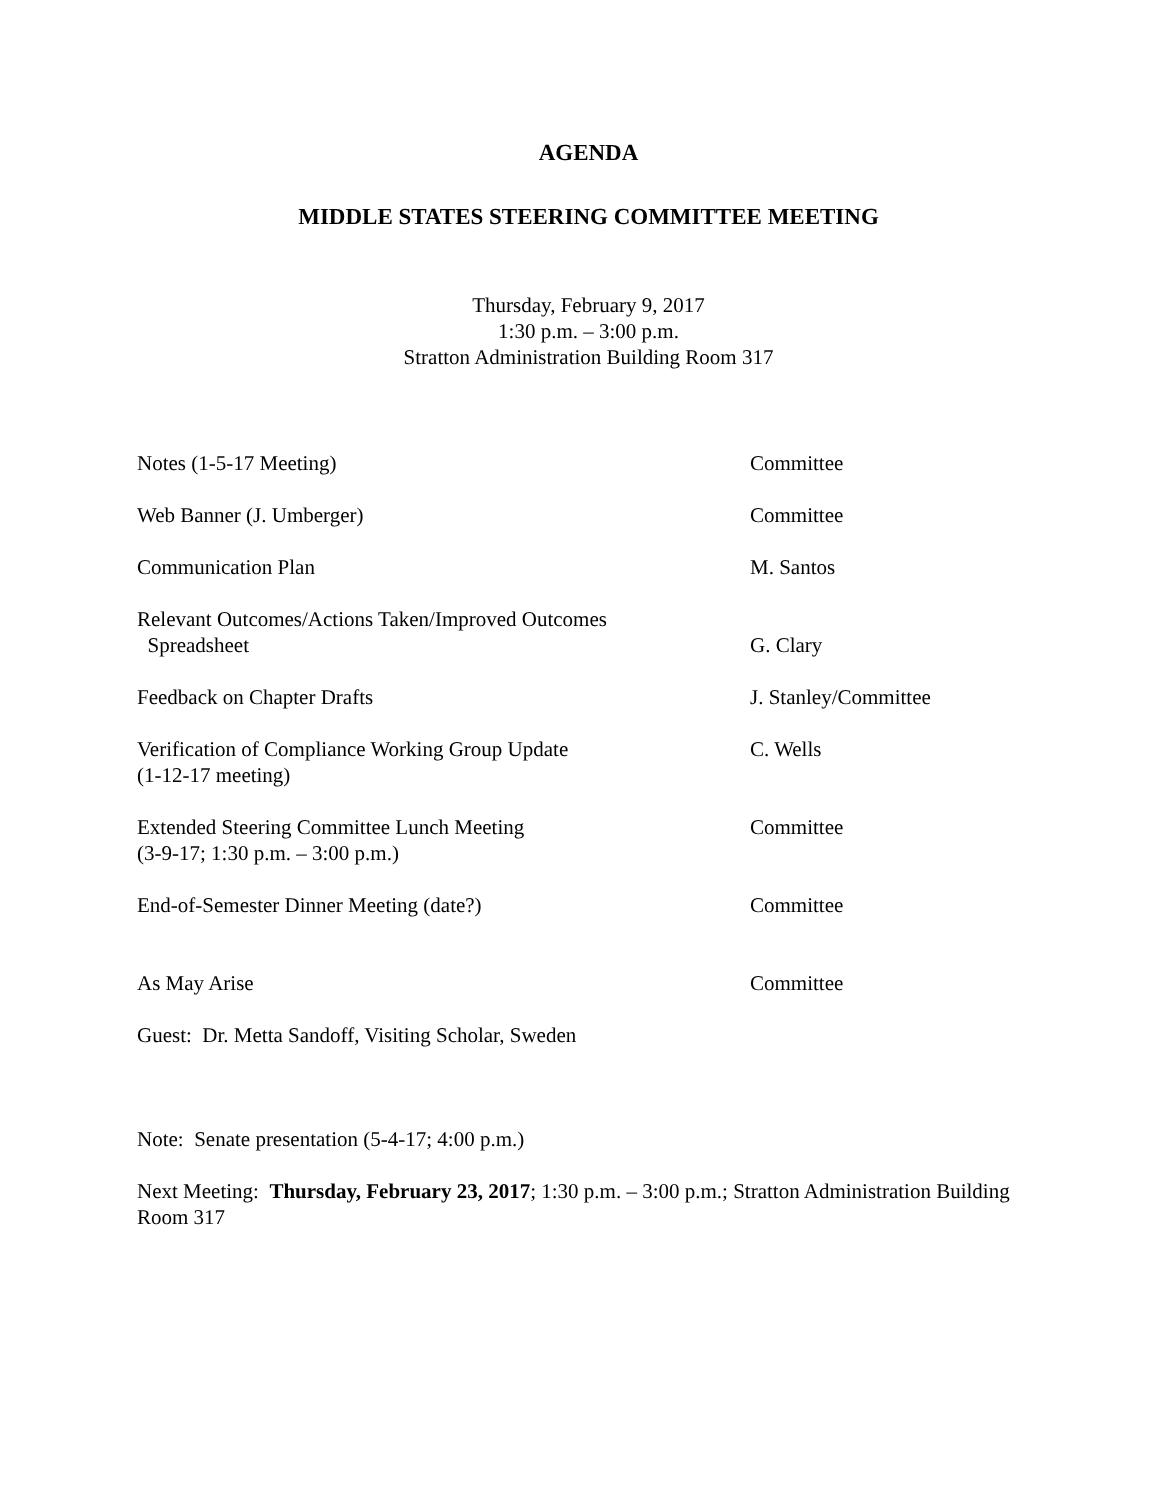AGENDA
MIDDLE STATES STEERING COMMITTEE MEETING
Thursday, February 9, 2017
1:30 p.m. – 3:00 p.m.
Stratton Administration Building Room 317
Notes (1-5-17 Meeting) Committee
Web Banner (J. Umberger) Committee
Communication Plan M. Santos
Relevant Outcomes/Actions Taken/Improved Outcomes
Spreadsheet
G. Clary
Feedback on Chapter Drafts J. Stanley/Committee
Verification of Compliance Working Group Update
(1-12-17 meeting)
C. Wells
Extended Steering Committee Lunch Meeting
(3-9-17; 1:30 p.m. – 3:00 p.m.)
Committee
End-of-Semester Dinner Meeting (date?) Committee
As May Arise Committee
Guest: Dr. Metta Sandoff, Visiting Scholar, Sweden
Note: Senate presentation (5-4-17; 4:00 p.m.)
Next Meeting: Thursday, February 23, 2017; 1:30 p.m. – 3:00 p.m.; Stratton Administration Building Room 317